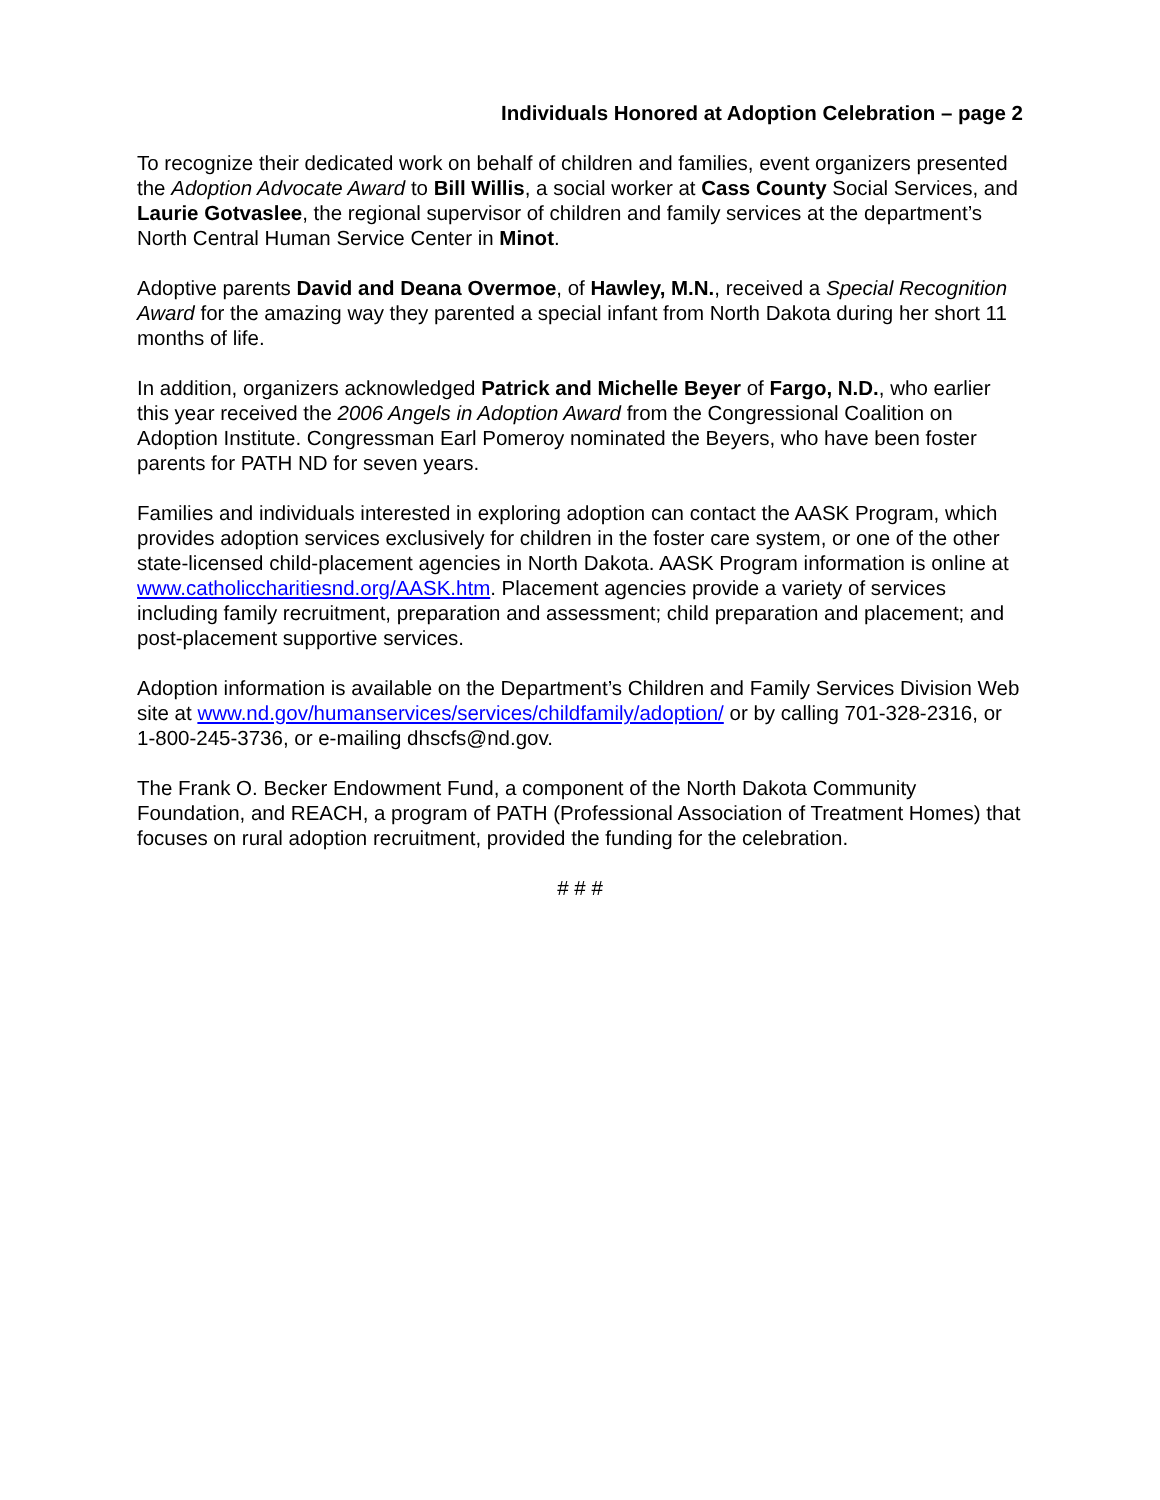Individuals Honored at Adoption Celebration – page 2
To recognize their dedicated work on behalf of children and families, event organizers presented the Adoption Advocate Award to Bill Willis, a social worker at Cass County Social Services, and Laurie Gotvaslee, the regional supervisor of children and family services at the department’s North Central Human Service Center in Minot.
Adoptive parents David and Deana Overmoe, of Hawley, M.N., received a Special Recognition Award for the amazing way they parented a special infant from North Dakota during her short 11 months of life.
In addition, organizers acknowledged Patrick and Michelle Beyer of Fargo, N.D., who earlier this year received the 2006 Angels in Adoption Award from the Congressional Coalition on Adoption Institute. Congressman Earl Pomeroy nominated the Beyers, who have been foster parents for PATH ND for seven years.
Families and individuals interested in exploring adoption can contact the AASK Program, which provides adoption services exclusively for children in the foster care system, or one of the other state-licensed child-placement agencies in North Dakota. AASK Program information is online at www.catholiccharitiesnd.org/AASK.htm. Placement agencies provide a variety of services including family recruitment, preparation and assessment; child preparation and placement; and post-placement supportive services.
Adoption information is available on the Department’s Children and Family Services Division Web site at www.nd.gov/humanservices/services/childfamily/adoption/ or by calling 701-328-2316, or 1-800-245-3736, or e-mailing dhscfs@nd.gov.
The Frank O. Becker Endowment Fund, a component of the North Dakota Community Foundation, and REACH, a program of PATH (Professional Association of Treatment Homes) that focuses on rural adoption recruitment, provided the funding for the celebration.
# # #